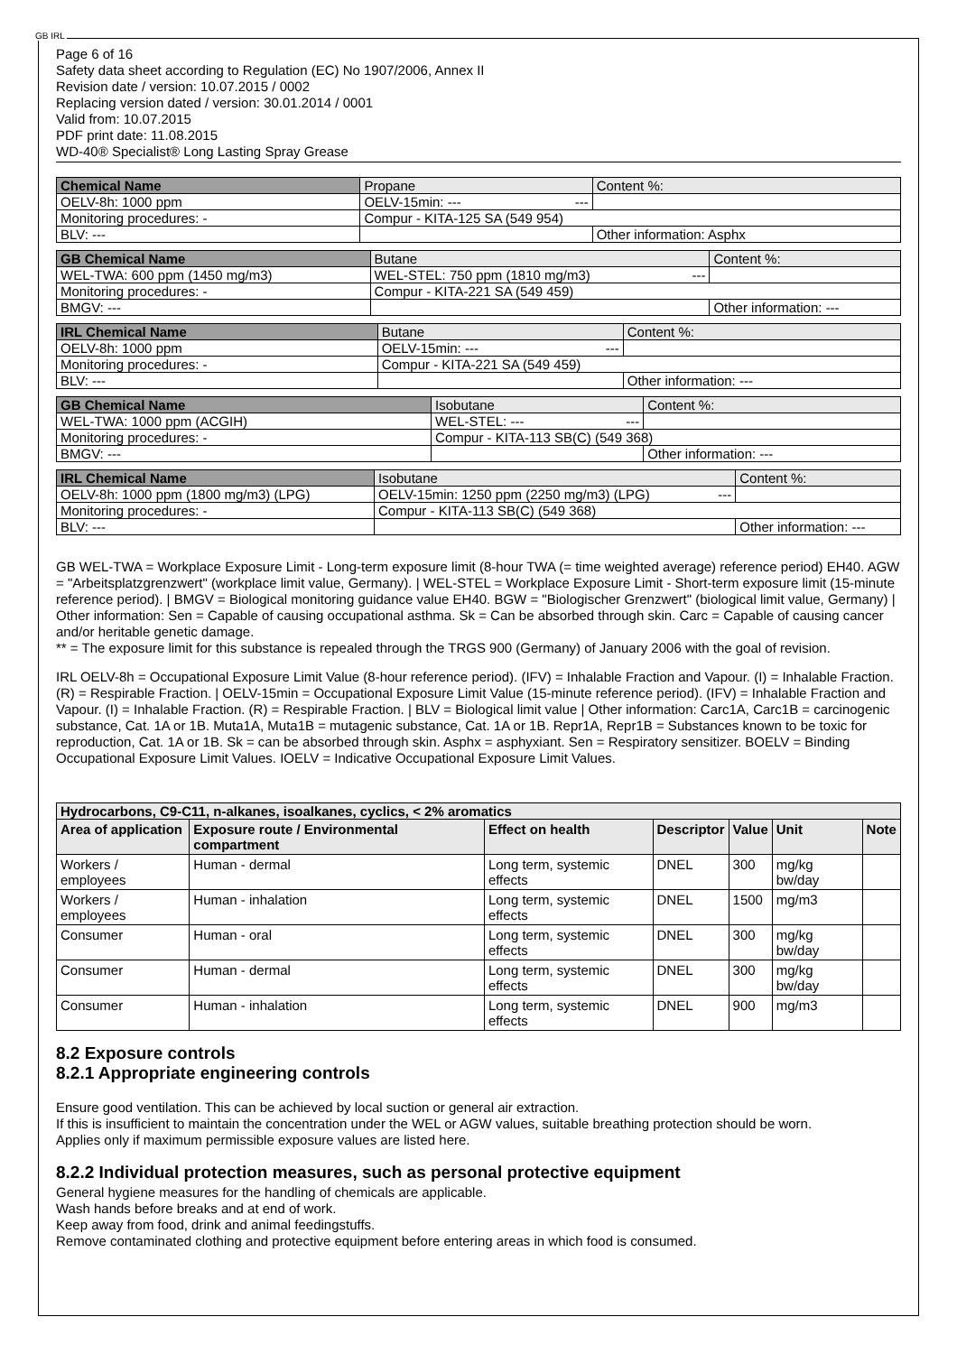GB IRL
Page 6 of 16
Safety data sheet according to Regulation (EC) No 1907/2006, Annex II
Revision date / version: 10.07.2015 / 0002
Replacing version dated / version: 30.01.2014 / 0001
Valid from: 10.07.2015
PDF print date: 11.08.2015
WD-40® Specialist® Long Lasting Spray Grease
| Chemical Name | Propane | | | Content %: |
| OELV-8h: 1000 ppm | | OELV-15min: --- --- | | |
| Monitoring procedures: - | | Compur - KITA-125 SA (549 954) | | |
| BLV: --- | | | Other information: Asphx | |
| GB Chemical Name | Butane | | | Content %: |
| WEL-TWA: 600 ppm (1450 mg/m3) | | WEL-STEL: 750 ppm (1810 mg/m3) --- | | |
| Monitoring procedures: - | | Compur - KITA-221 SA (549 459) | | |
| BMGV: --- | | | Other information: --- | |
| IRL Chemical Name | Butane | | | Content %: |
| OELV-8h: 1000 ppm | | OELV-15min: --- --- | | |
| Monitoring procedures: - | | Compur - KITA-221 SA (549 459) | | |
| BLV: --- | | | Other information: --- | |
| GB Chemical Name | Isobutane | | | Content %: |
| WEL-TWA: 1000 ppm (ACGIH) | | WEL-STEL: --- --- | | |
| Monitoring procedures: - | | Compur - KITA-113 SB(C) (549 368) | | |
| BMGV: --- | | | Other information: --- | |
| IRL Chemical Name | Isobutane | | | Content %: |
| OELV-8h: 1000 ppm (1800 mg/m3) (LPG) | | OELV-15min: 1250 ppm (2250 mg/m3) (LPG) --- | | |
| Monitoring procedures: - | | Compur - KITA-113 SB(C) (549 368) | | |
| BLV: --- | | | Other information: --- | |
GB WEL-TWA = Workplace Exposure Limit - Long-term exposure limit (8-hour TWA (= time weighted average) reference period) EH40. AGW = "Arbeitsplatzgrenzwert" (workplace limit value, Germany). | WEL-STEL = Workplace Exposure Limit - Short-term exposure limit (15-minute reference period). | BMGV = Biological monitoring guidance value EH40. BGW = "Biologischer Grenzwert" (biological limit value, Germany) | Other information: Sen = Capable of causing occupational asthma. Sk = Can be absorbed through skin. Carc = Capable of causing cancer and/or heritable genetic damage.
** = The exposure limit for this substance is repealed through the TRGS 900 (Germany) of January 2006 with the goal of revision.
IRL OELV-8h = Occupational Exposure Limit Value (8-hour reference period). (IFV) = Inhalable Fraction and Vapour. (I) = Inhalable Fraction. (R) = Respirable Fraction. | OELV-15min = Occupational Exposure Limit Value (15-minute reference period). (IFV) = Inhalable Fraction and Vapour. (I) = Inhalable Fraction. (R) = Respirable Fraction. | BLV = Biological limit value | Other information: Carc1A, Carc1B = carcinogenic substance, Cat. 1A or 1B. Muta1A, Muta1B = mutagenic substance, Cat. 1A or 1B. Repr1A, Repr1B = Substances known to be toxic for reproduction, Cat. 1A or 1B. Sk = can be absorbed through skin. Asphx = asphyxiant. Sen = Respiratory sensitizer. BOELV = Binding Occupational Exposure Limit Values. IOELV = Indicative Occupational Exposure Limit Values.
| Hydrocarbons, C9-C11, n-alkanes, isoalkanes, cyclics, < 2% aromatics | | | | | | |
| --- | --- | --- | --- | --- | --- | --- |
| Area of application | Exposure route / Environmental compartment | Effect on health | Descriptor | Value | Unit | Note |
| Workers / employees | Human - dermal | Long term, systemic effects | DNEL | 300 | mg/kg bw/day | |
| Workers / employees | Human - inhalation | Long term, systemic effects | DNEL | 1500 | mg/m3 | |
| Consumer | Human - oral | Long term, systemic effects | DNEL | 300 | mg/kg bw/day | |
| Consumer | Human - dermal | Long term, systemic effects | DNEL | 300 | mg/kg bw/day | |
| Consumer | Human - inhalation | Long term, systemic effects | DNEL | 900 | mg/m3 | |
8.2 Exposure controls
8.2.1 Appropriate engineering controls
Ensure good ventilation. This can be achieved by local suction or general air extraction.
If this is insufficient to maintain the concentration under the WEL or AGW values, suitable breathing protection should be worn.
Applies only if maximum permissible exposure values are listed here.
8.2.2 Individual protection measures, such as personal protective equipment
General hygiene measures for the handling of chemicals are applicable.
Wash hands before breaks and at end of work.
Keep away from food, drink and animal feedingstuffs.
Remove contaminated clothing and protective equipment before entering areas in which food is consumed.